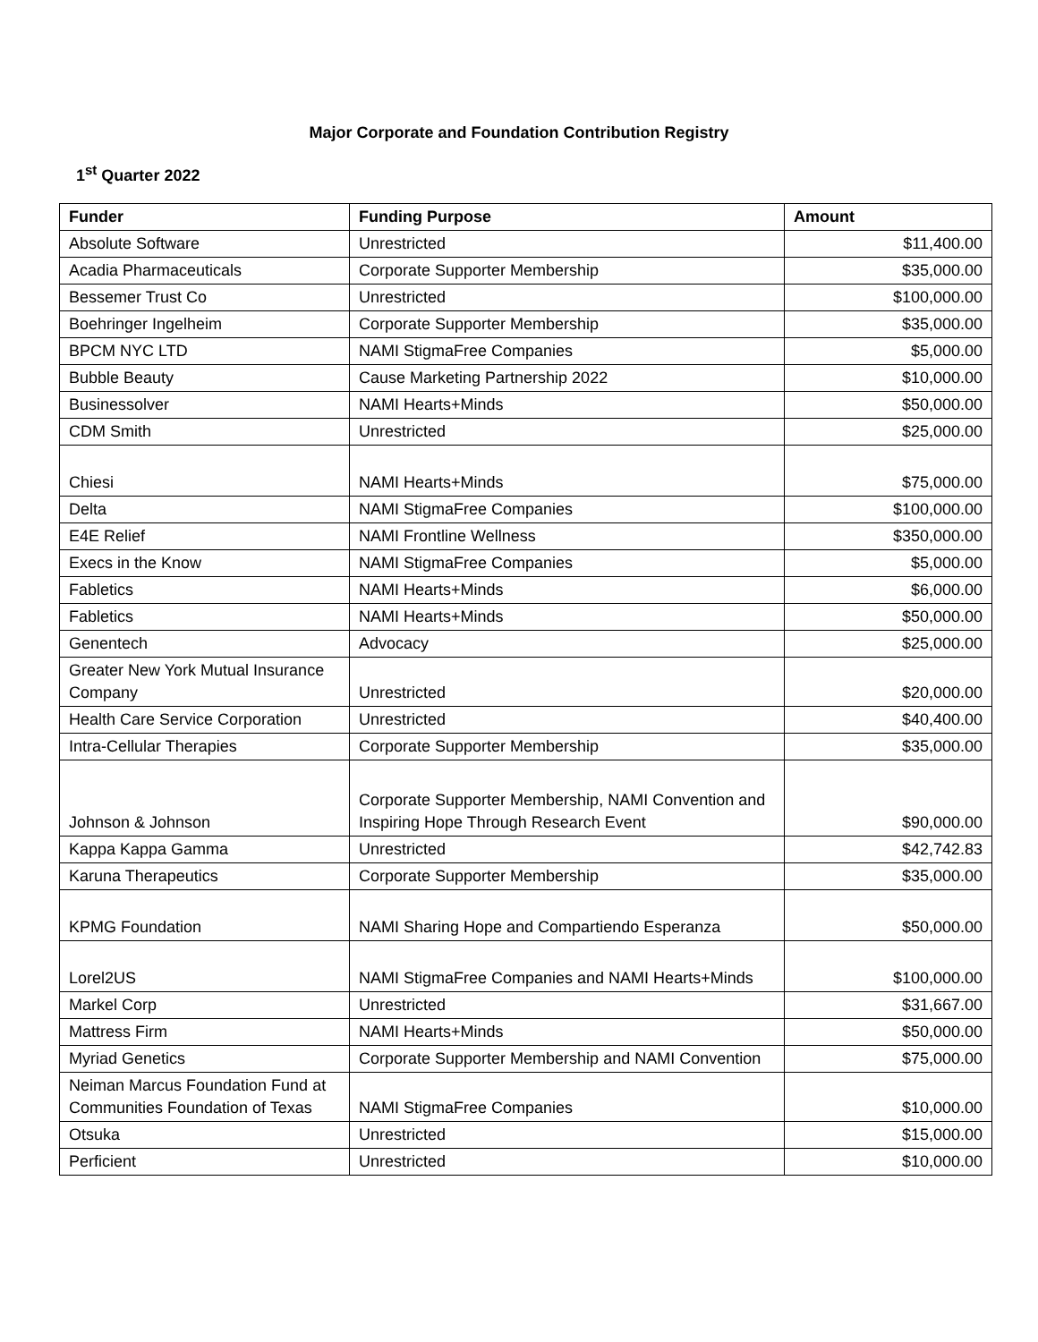Major Corporate and Foundation Contribution Registry
1<sup>st</sup> Quarter 2022
| Funder | Funding Purpose | Amount |
| --- | --- | --- |
| Absolute Software | Unrestricted | $11,400.00 |
| Acadia Pharmaceuticals | Corporate Supporter Membership | $35,000.00 |
| Bessemer Trust Co | Unrestricted | $100,000.00 |
| Boehringer Ingelheim | Corporate Supporter Membership | $35,000.00 |
| BPCM NYC LTD | NAMI StigmaFree Companies | $5,000.00 |
| Bubble Beauty | Cause Marketing Partnership 2022 | $10,000.00 |
| Businessolver | NAMI Hearts+Minds | $50,000.00 |
| CDM Smith | Unrestricted | $25,000.00 |
| Chiesi | NAMI Hearts+Minds | $75,000.00 |
| Delta | NAMI StigmaFree Companies | $100,000.00 |
| E4E Relief | NAMI Frontline Wellness | $350,000.00 |
| Execs in the Know | NAMI StigmaFree Companies | $5,000.00 |
| Fabletics | NAMI Hearts+Minds | $6,000.00 |
| Fabletics | NAMI Hearts+Minds | $50,000.00 |
| Genentech | Advocacy | $25,000.00 |
| Greater New York Mutual Insurance Company | Unrestricted | $20,000.00 |
| Health Care Service Corporation | Unrestricted | $40,400.00 |
| Intra-Cellular Therapies | Corporate Supporter Membership | $35,000.00 |
| Johnson & Johnson | Corporate Supporter Membership, NAMI Convention and Inspiring Hope Through Research Event | $90,000.00 |
| Kappa Kappa Gamma | Unrestricted | $42,742.83 |
| Karuna Therapeutics | Corporate Supporter Membership | $35,000.00 |
| KPMG Foundation | NAMI Sharing Hope and Compartiendo Esperanza | $50,000.00 |
| Lorel2US | NAMI StigmaFree Companies and NAMI Hearts+Minds | $100,000.00 |
| Markel Corp | Unrestricted | $31,667.00 |
| Mattress Firm | NAMI Hearts+Minds | $50,000.00 |
| Myriad Genetics | Corporate Supporter Membership and NAMI Convention | $75,000.00 |
| Neiman Marcus Foundation Fund at Communities Foundation of Texas | NAMI StigmaFree Companies | $10,000.00 |
| Otsuka | Unrestricted | $15,000.00 |
| Perficient | Unrestricted | $10,000.00 |